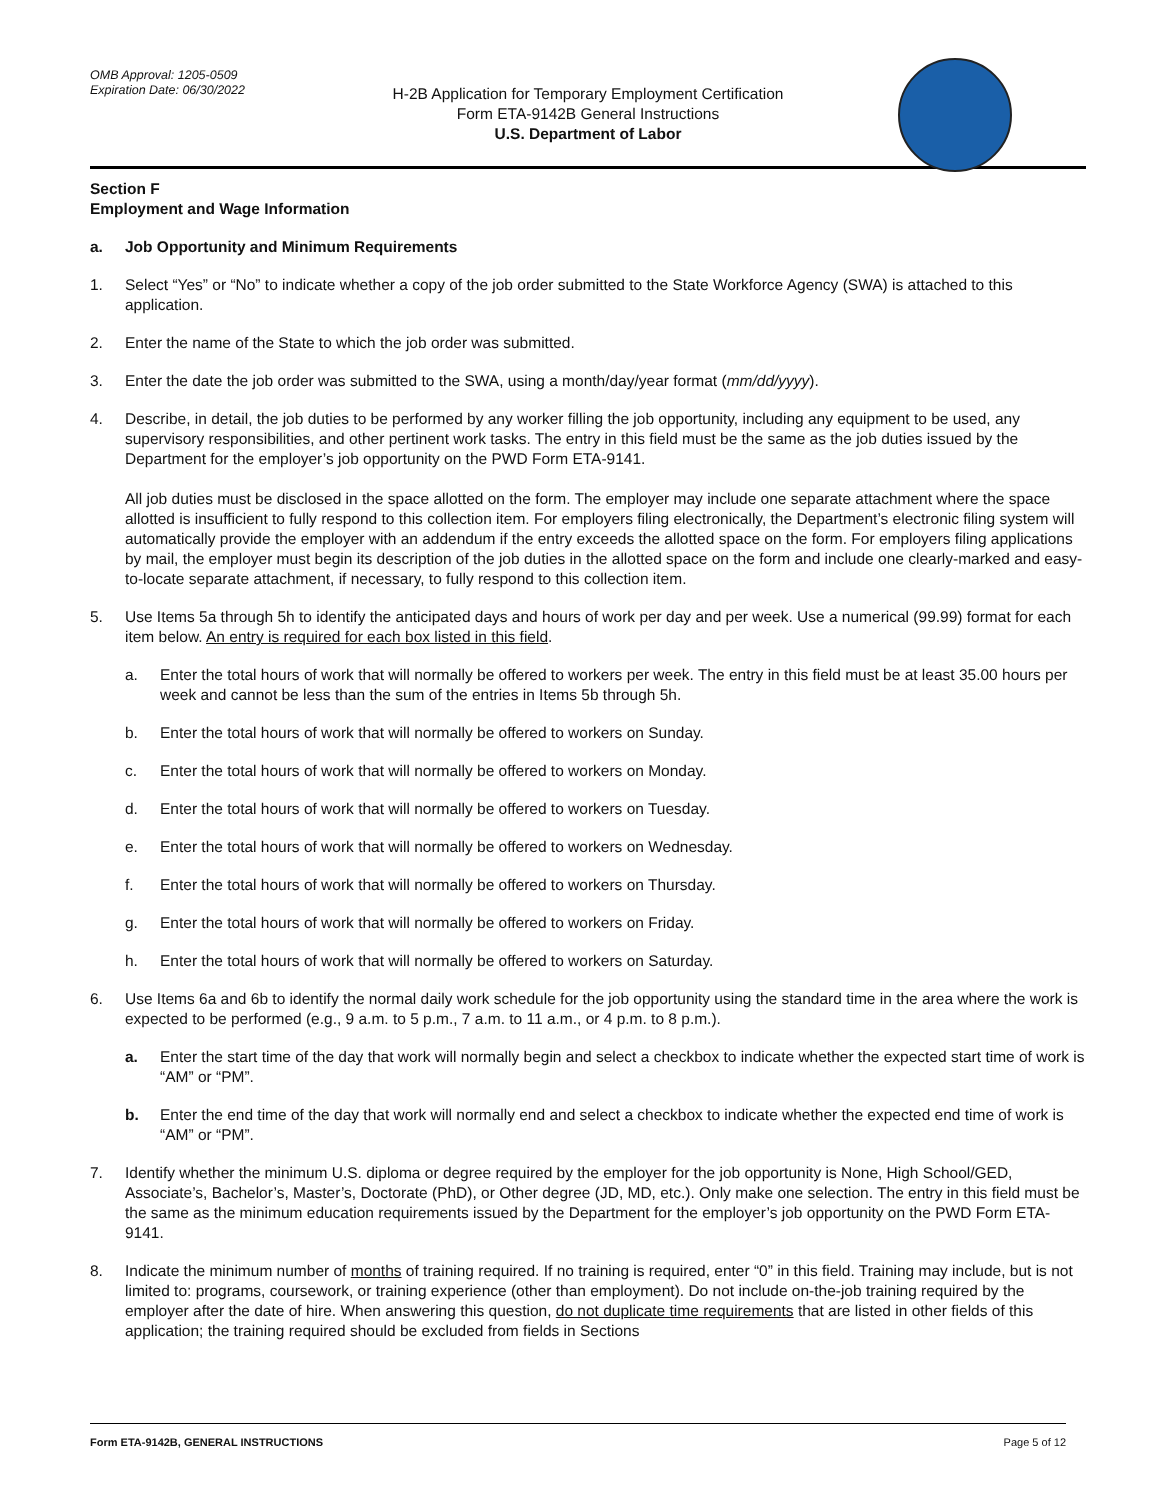OMB Approval: 1205-0509
Expiration Date: 06/30/2022
H-2B Application for Temporary Employment Certification
Form ETA-9142B General Instructions
U.S. Department of Labor
Section F
Employment and Wage Information
a. Job Opportunity and Minimum Requirements
1. Select “Yes” or “No” to indicate whether a copy of the job order submitted to the State Workforce Agency (SWA) is attached to this application.
2. Enter the name of the State to which the job order was submitted.
3. Enter the date the job order was submitted to the SWA, using a month/day/year format (mm/dd/yyyy).
4. Describe, in detail, the job duties to be performed by any worker filling the job opportunity, including any equipment to be used, any supervisory responsibilities, and other pertinent work tasks. The entry in this field must be the same as the job duties issued by the Department for the employer’s job opportunity on the PWD Form ETA-9141.
All job duties must be disclosed in the space allotted on the form. The employer may include one separate attachment where the space allotted is insufficient to fully respond to this collection item. For employers filing electronically, the Department’s electronic filing system will automatically provide the employer with an addendum if the entry exceeds the allotted space on the form. For employers filing applications by mail, the employer must begin its description of the job duties in the allotted space on the form and include one clearly-marked and easy-to-locate separate attachment, if necessary, to fully respond to this collection item.
5. Use Items 5a through 5h to identify the anticipated days and hours of work per day and per week. Use a numerical (99.99) format for each item below. An entry is required for each box listed in this field.
a. Enter the total hours of work that will normally be offered to workers per week. The entry in this field must be at least 35.00 hours per week and cannot be less than the sum of the entries in Items 5b through 5h.
b. Enter the total hours of work that will normally be offered to workers on Sunday.
c. Enter the total hours of work that will normally be offered to workers on Monday.
d. Enter the total hours of work that will normally be offered to workers on Tuesday.
e. Enter the total hours of work that will normally be offered to workers on Wednesday.
f. Enter the total hours of work that will normally be offered to workers on Thursday.
g. Enter the total hours of work that will normally be offered to workers on Friday.
h. Enter the total hours of work that will normally be offered to workers on Saturday.
6. Use Items 6a and 6b to identify the normal daily work schedule for the job opportunity using the standard time in the area where the work is expected to be performed (e.g., 9 a.m. to 5 p.m., 7 a.m. to 11 a.m., or 4 p.m. to 8 p.m.).
a. Enter the start time of the day that work will normally begin and select a checkbox to indicate whether the expected start time of work is “AM” or “PM”.
b. Enter the end time of the day that work will normally end and select a checkbox to indicate whether the expected end time of work is “AM” or “PM”.
7. Identify whether the minimum U.S. diploma or degree required by the employer for the job opportunity is None, High School/GED, Associate’s, Bachelor’s, Master’s, Doctorate (PhD), or Other degree (JD, MD, etc.). Only make one selection. The entry in this field must be the same as the minimum education requirements issued by the Department for the employer’s job opportunity on the PWD Form ETA-9141.
8. Indicate the minimum number of months of training required. If no training is required, enter “0” in this field. Training may include, but is not limited to: programs, coursework, or training experience (other than employment). Do not include on-the-job training required by the employer after the date of hire. When answering this question, do not duplicate time requirements that are listed in other fields of this application; the training required should be excluded from fields in Sections
Form ETA-9142B, GENERAL INSTRUCTIONS Page 5 of 12